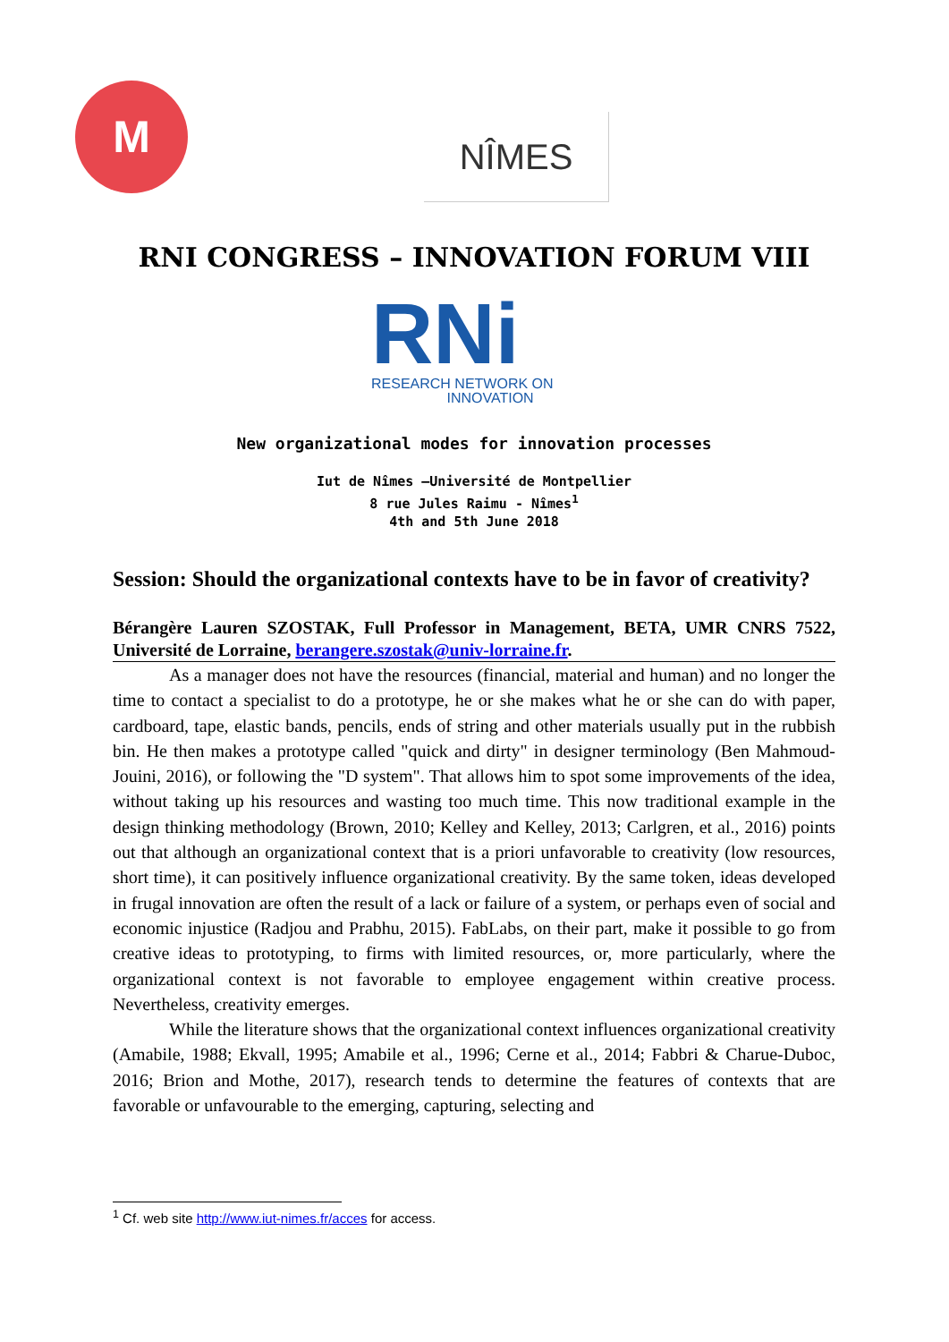M
NÎMES
RNI CONGRESS – INNOVATION FORUM VIII
RNi
RESEARCH NETWORK ON
INNOVATION
New organizational modes for innovation processes
Iut de Nîmes –Université de Montpellier
8 rue Jules Raimu - Nîmes<sup>1</sup>
4th and 5th June 2018
Session: Should the organizational contexts have to be in favor of creativity?
Bérangère Lauren SZOSTAK, Full Professor in Management, BETA, UMR CNRS 7522, Université de Lorraine, berangere.szostak@univ-lorraine.fr.
As a manager does not have the resources (financial, material and human) and no longer the time to contact a specialist to do a prototype, he or she makes what he or she can do with paper, cardboard, tape, elastic bands, pencils, ends of string and other materials usually put in the rubbish bin. He then makes a prototype called "quick and dirty" in designer terminology (Ben Mahmoud-Jouini, 2016), or following the "D system". That allows him to spot some improvements of the idea, without taking up his resources and wasting too much time. This now traditional example in the design thinking methodology (Brown, 2010; Kelley and Kelley, 2013; Carlgren, et al., 2016) points out that although an organizational context that is a priori unfavorable to creativity (low resources, short time), it can positively influence organizational creativity. By the same token, ideas developed in frugal innovation are often the result of a lack or failure of a system, or perhaps even of social and economic injustice (Radjou and Prabhu, 2015). FabLabs, on their part, make it possible to go from creative ideas to prototyping, to firms with limited resources, or, more particularly, where the organizational context is not favorable to employee engagement within creative process. Nevertheless, creativity emerges.
While the literature shows that the organizational context influences organizational creativity (Amabile, 1988; Ekvall, 1995; Amabile et al., 1996; Cerne et al., 2014; Fabbri & Charue-Duboc, 2016; Brion and Mothe, 2017), research tends to determine the features of contexts that are favorable or unfavourable to the emerging, capturing, selecting and
<sup>1</sup> Cf. web site http://www.iut-nimes.fr/acces for access.